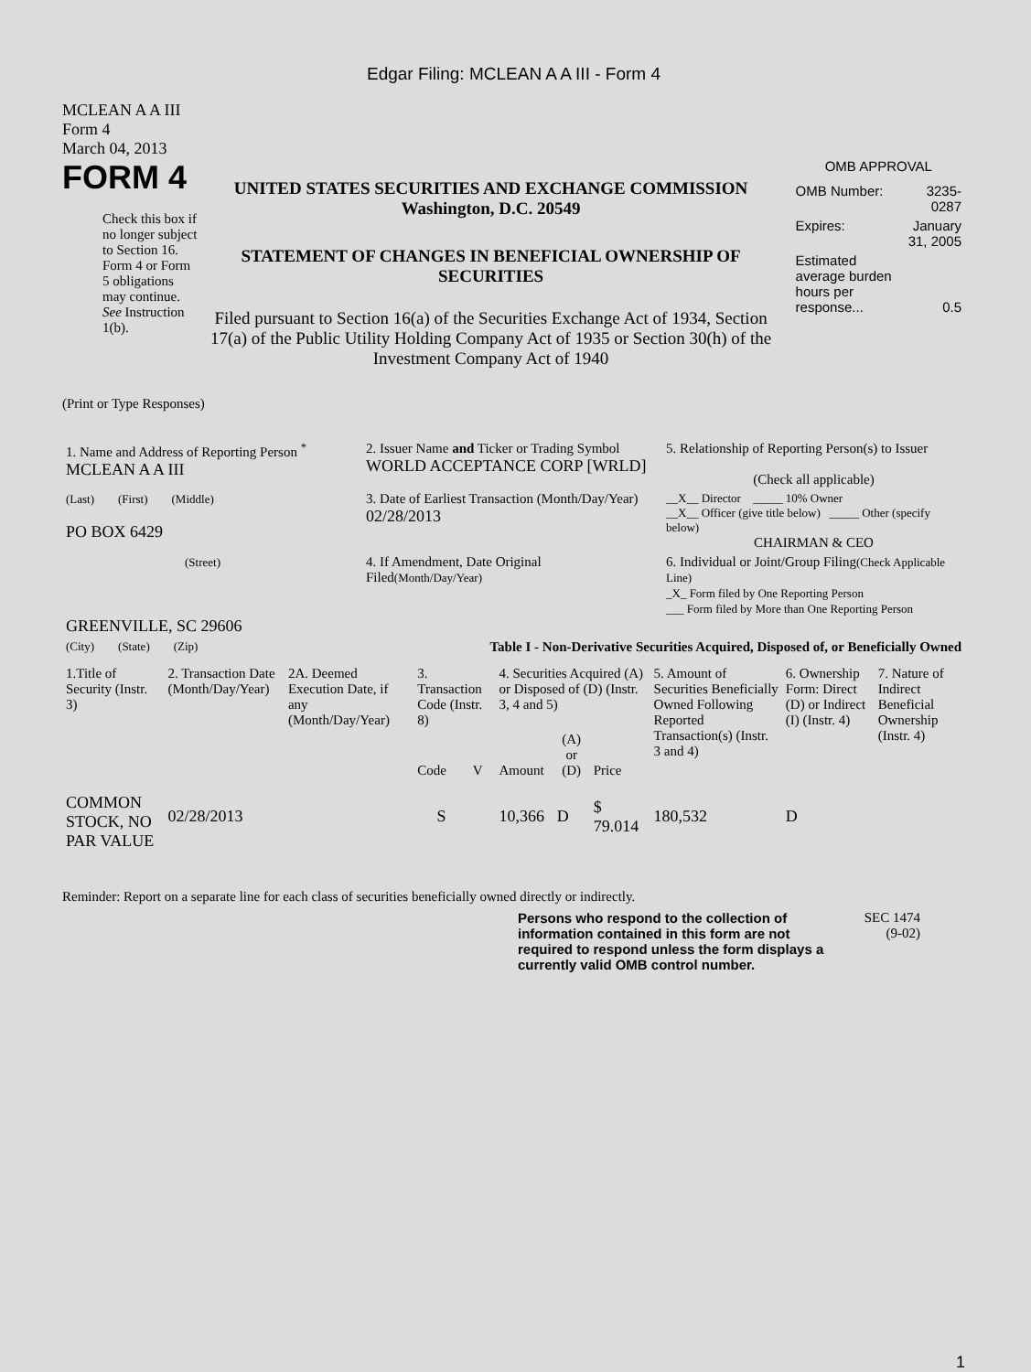Edgar Filing: MCLEAN A A III - Form 4
MCLEAN A A III
Form 4
March 04, 2013
FORM 4
Check this box if no longer subject to Section 16. Form 4 or Form 5 obligations may continue. See Instruction 1(b).
UNITED STATES SECURITIES AND EXCHANGE COMMISSION
Washington, D.C. 20549
STATEMENT OF CHANGES IN BENEFICIAL OWNERSHIP OF SECURITIES
Filed pursuant to Section 16(a) of the Securities Exchange Act of 1934, Section 17(a) of the Public Utility Holding Company Act of 1935 or Section 30(h) of the Investment Company Act of 1940
OMB APPROVAL
| OMB Number: | 3235-0287 |
| Expires: | January 31, 2005 |
| Estimated average burden hours per response... | 0.5 |
(Print or Type Responses)
| 1. Name and Address of Reporting Person <sup>*</sup> MCLEAN A A III | 2. Issuer Name and Ticker or Trading Symbol WORLD ACCEPTANCE CORP [WRLD] | 5. Relationship of Reporting Person(s) to Issuer (Check all applicable) |
| (Last) (First) (Middle) PO BOX 6429 | 3. Date of Earliest Transaction (Month/Day/Year) 02/28/2013 | __X__ Director _____ 10% Owner __X__ Officer (give title below) _____ Other (specify below) CHAIRMAN & CEO |
| (Street) GREENVILLE, SC 29606 | 4. If Amendment, Date Original Filed (Month/Day/Year) | 6. Individual or Joint/Group Filing (Check Applicable Line) _X_ Form filed by One Reporting Person ___ Form filed by More than One Reporting Person |
| (City) (State) (Zip) | Table I - Non-Derivative Securities Acquired, Disposed of, or Beneficially Owned | |
| 1.Title of Security (Instr. 3) | 2. Transaction Date (Month/Day/Year) | 2A. Deemed Execution Date, if any (Month/Day/Year) | 3. Transaction Code (Instr. 8) | | 4. Securities Acquired (A) or Disposed of (D) (Instr. 3, 4 and 5) | | | 5. Amount of Securities Beneficially Owned Following Reported Transaction(s) (Instr. 3 and 4) | 6. Ownership Form: Direct (D) or Indirect (I) (Instr. 4) | 7. Nature of Indirect Beneficial Ownership (Instr. 4) |
| --- | --- | --- | --- | --- | --- | --- | --- | --- | --- | --- |
| | | | Code | V | Amount | (A) or (D) | Price | | | |
| COMMON STOCK, NO PAR VALUE | 02/28/2013 | | S | | 10,366 | D | $ 79.014 | 180,532 | D | |
Reminder: Report on a separate line for each class of securities beneficially owned directly or indirectly.
Persons who respond to the collection of information contained in this form are not required to respond unless the form displays a currently valid OMB control number.
SEC 1474
(9-02)
1